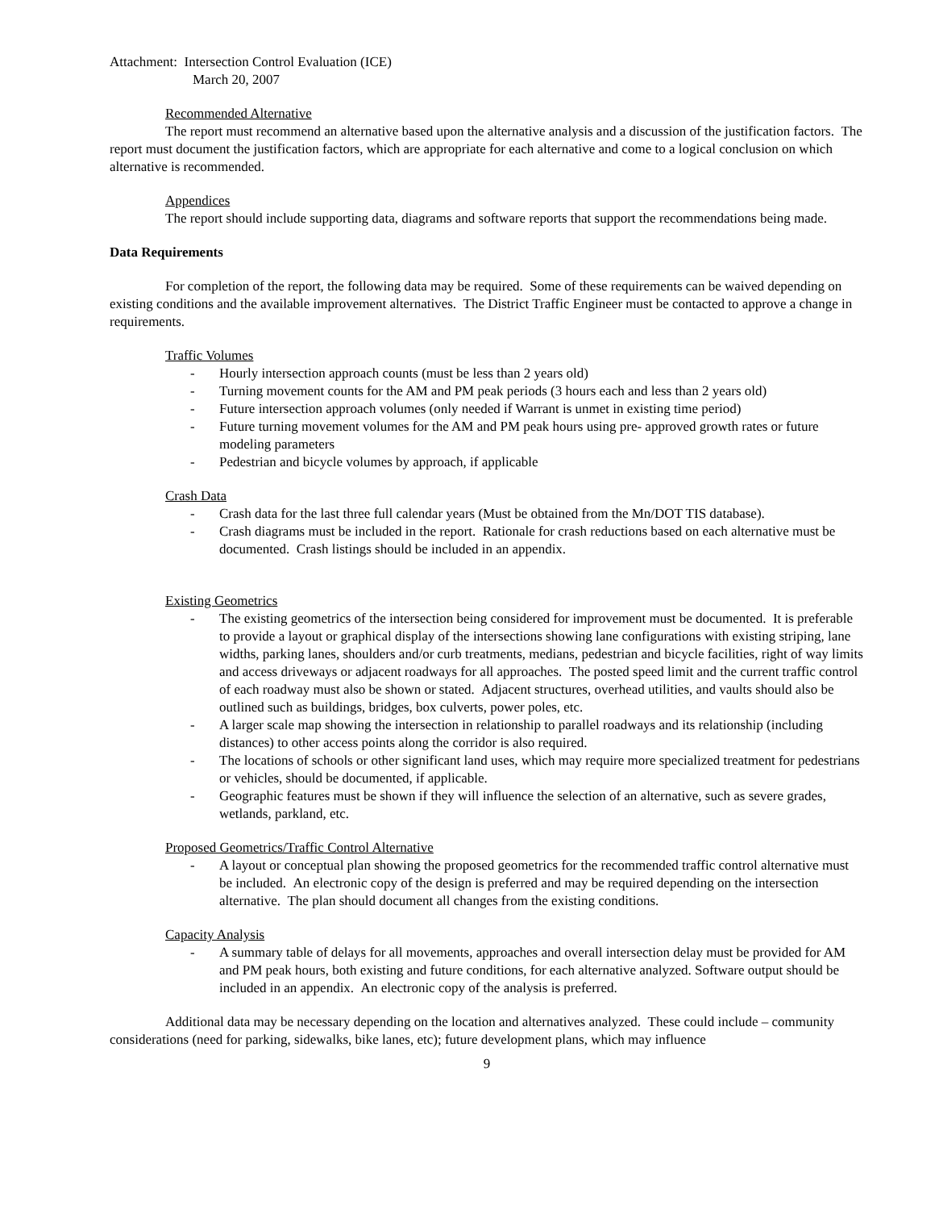Attachment: Intersection Control Evaluation (ICE)
March 20, 2007
Recommended Alternative
The report must recommend an alternative based upon the alternative analysis and a discussion of the justification factors. The report must document the justification factors, which are appropriate for each alternative and come to a logical conclusion on which alternative is recommended.
Appendices
The report should include supporting data, diagrams and software reports that support the recommendations being made.
Data Requirements
For completion of the report, the following data may be required. Some of these requirements can be waived depending on existing conditions and the available improvement alternatives. The District Traffic Engineer must be contacted to approve a change in requirements.
Traffic Volumes
- Hourly intersection approach counts (must be less than 2 years old)
- Turning movement counts for the AM and PM peak periods (3 hours each and less than 2 years old)
- Future intersection approach volumes (only needed if Warrant is unmet in existing time period)
- Future turning movement volumes for the AM and PM peak hours using pre- approved growth rates or future modeling parameters
- Pedestrian and bicycle volumes by approach, if applicable
Crash Data
- Crash data for the last three full calendar years (Must be obtained from the Mn/DOT TIS database).
- Crash diagrams must be included in the report. Rationale for crash reductions based on each alternative must be documented. Crash listings should be included in an appendix.
Existing Geometrics
- The existing geometrics of the intersection being considered for improvement must be documented. It is preferable to provide a layout or graphical display of the intersections showing lane configurations with existing striping, lane widths, parking lanes, shoulders and/or curb treatments, medians, pedestrian and bicycle facilities, right of way limits and access driveways or adjacent roadways for all approaches. The posted speed limit and the current traffic control of each roadway must also be shown or stated. Adjacent structures, overhead utilities, and vaults should also be outlined such as buildings, bridges, box culverts, power poles, etc.
- A larger scale map showing the intersection in relationship to parallel roadways and its relationship (including distances) to other access points along the corridor is also required.
- The locations of schools or other significant land uses, which may require more specialized treatment for pedestrians or vehicles, should be documented, if applicable.
- Geographic features must be shown if they will influence the selection of an alternative, such as severe grades, wetlands, parkland, etc.
Proposed Geometrics/Traffic Control Alternative
- A layout or conceptual plan showing the proposed geometrics for the recommended traffic control alternative must be included. An electronic copy of the design is preferred and may be required depending on the intersection alternative. The plan should document all changes from the existing conditions.
Capacity Analysis
- A summary table of delays for all movements, approaches and overall intersection delay must be provided for AM and PM peak hours, both existing and future conditions, for each alternative analyzed. Software output should be included in an appendix. An electronic copy of the analysis is preferred.
Additional data may be necessary depending on the location and alternatives analyzed. These could include – community considerations (need for parking, sidewalks, bike lanes, etc); future development plans, which may influence
9